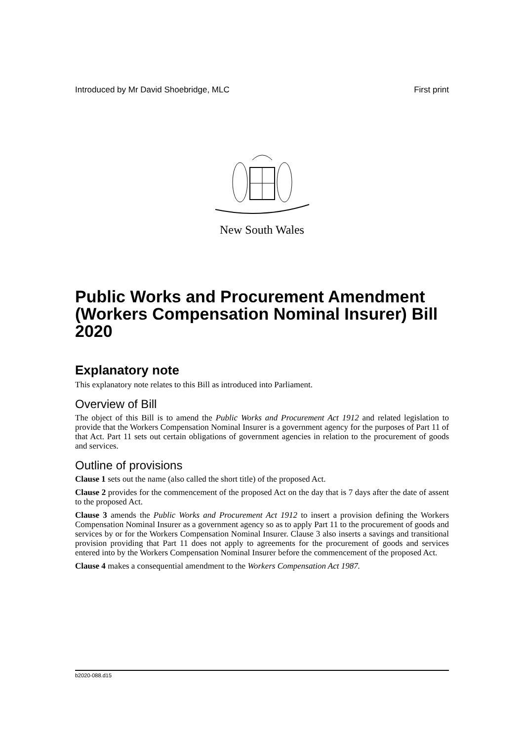Introduced by Mr David Shoebridge, MLC First print
New South Wales
Public Works and Procurement Amendment (Workers Compensation Nominal Insurer) Bill 2020
Explanatory note
This explanatory note relates to this Bill as introduced into Parliament.
Overview of Bill
The object of this Bill is to amend the Public Works and Procurement Act 1912 and related legislation to provide that the Workers Compensation Nominal Insurer is a government agency for the purposes of Part 11 of that Act. Part 11 sets out certain obligations of government agencies in relation to the procurement of goods and services.
Outline of provisions
Clause 1 sets out the name (also called the short title) of the proposed Act.
Clause 2 provides for the commencement of the proposed Act on the day that is 7 days after the date of assent to the proposed Act.
Clause 3 amends the Public Works and Procurement Act 1912 to insert a provision defining the Workers Compensation Nominal Insurer as a government agency so as to apply Part 11 to the procurement of goods and services by or for the Workers Compensation Nominal Insurer. Clause 3 also inserts a savings and transitional provision providing that Part 11 does not apply to agreements for the procurement of goods and services entered into by the Workers Compensation Nominal Insurer before the commencement of the proposed Act.
Clause 4 makes a consequential amendment to the Workers Compensation Act 1987.
b2020-088.d15